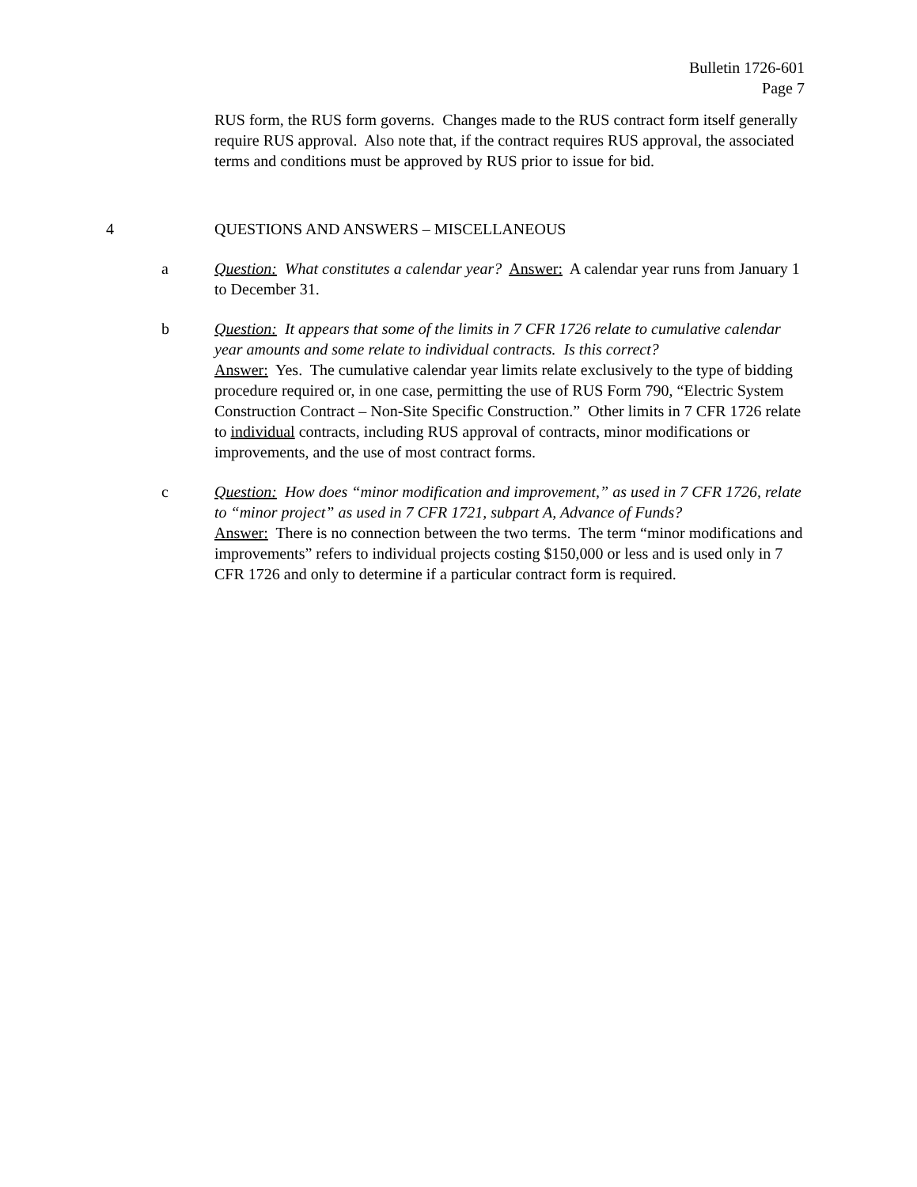Bulletin 1726-601
Page 7
RUS form, the RUS form governs. Changes made to the RUS contract form itself generally require RUS approval. Also note that, if the contract requires RUS approval, the associated terms and conditions must be approved by RUS prior to issue for bid.
4 QUESTIONS AND ANSWERS – MISCELLANEOUS
a Question: What constitutes a calendar year? Answer: A calendar year runs from January 1 to December 31.
b Question: It appears that some of the limits in 7 CFR 1726 relate to cumulative calendar year amounts and some relate to individual contracts. Is this correct?
Answer: Yes. The cumulative calendar year limits relate exclusively to the type of bidding procedure required or, in one case, permitting the use of RUS Form 790, “Electric System Construction Contract – Non-Site Specific Construction.” Other limits in 7 CFR 1726 relate to individual contracts, including RUS approval of contracts, minor modifications or improvements, and the use of most contract forms.
c Question: How does “minor modification and improvement,” as used in 7 CFR 1726, relate to “minor project” as used in 7 CFR 1721, subpart A, Advance of Funds?
Answer: There is no connection between the two terms. The term “minor modifications and improvements” refers to individual projects costing $150,000 or less and is used only in 7 CFR 1726 and only to determine if a particular contract form is required.